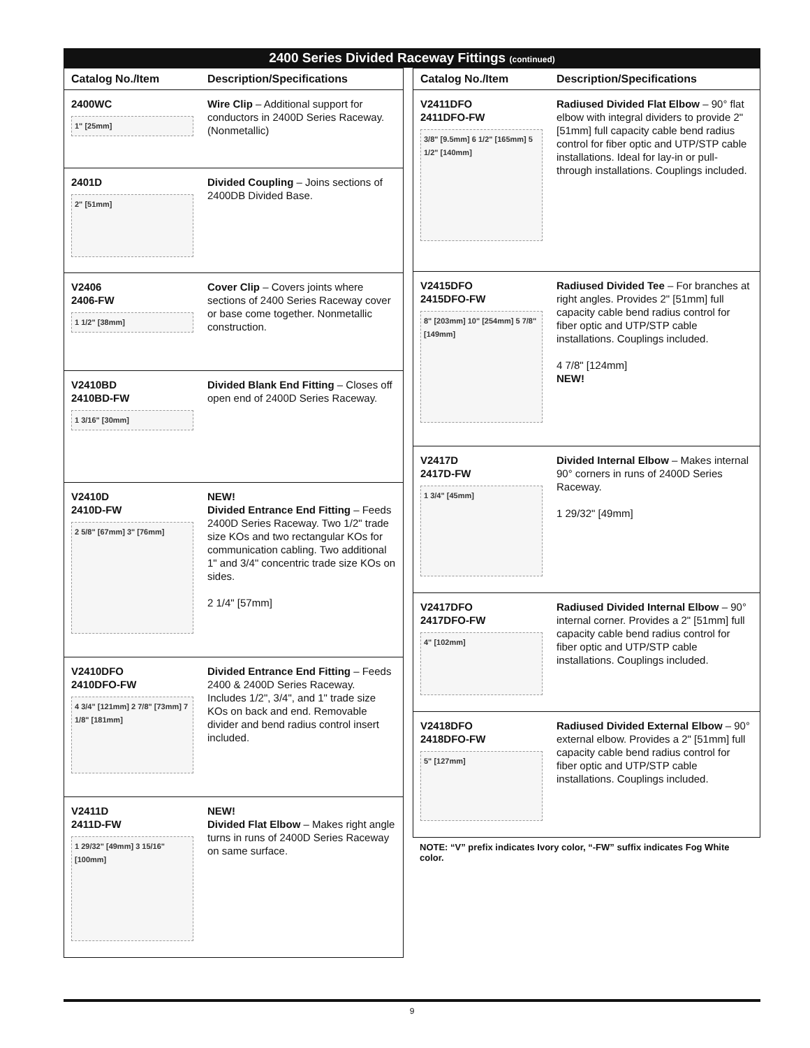2400 Series Divided Raceway Fittings (continued)
| Catalog No./Item | Description/Specifications |
| --- | --- |
| 2400WC 1" [25mm] | Wire Clip – Additional support for conductors in 2400D Series Raceway. (Nonmetallic) |
| 2401D 2" [51mm] | Divided Coupling – Joins sections of 2400DB Divided Base. |
| V2406 2406-FW 1 1/2" [38mm] | Cover Clip – Covers joints where sections of 2400 Series Raceway cover or base come together. Nonmetallic construction. |
| V2410BD 2410BD-FW 1 3/16" [30mm] | Divided Blank End Fitting – Closes off open end of 2400D Series Raceway. |
| V2410D 2410D-FW 2 5/8" [67mm] 3" [76mm] | NEW! Divided Entrance End Fitting – Feeds 2400D Series Raceway. Two 1/2" trade size KOs and two rectangular KOs for communication cabling. Two additional 1" and 3/4" concentric trade size KOs on sides. 2 1/4" [57mm] |
| V2410DFO 2410DFO-FW 4 3/4" [121mm] 2 7/8" [73mm] 7 1/8" [181mm] | Divided Entrance End Fitting – Feeds 2400 & 2400D Series Raceway. Includes 1/2", 3/4", and 1" trade size KOs on back and end. Removable divider and bend radius control insert included. |
| V2411D 2411D-FW 1 29/32" [49mm] 3 15/16" [100mm] | NEW! Divided Flat Elbow – Makes right angle turns in runs of 2400D Series Raceway on same surface. |
| Catalog No./Item | Description/Specifications |
| --- | --- |
| V2411DFO 2411DFO-FW 3/8" [9.5mm] 6 1/2" [165mm] 5 1/2" [140mm] | Radiused Divided Flat Elbow – 90° flat elbow with integral dividers to provide 2" [51mm] full capacity cable bend radius control for fiber optic and UTP/STP cable installations. Ideal for lay-in or pull-through installations. Couplings included. |
| V2415DFO 2415DFO-FW 8" [203mm] 10" [254mm] 5 7/8" [149mm] | Radiused Divided Tee – For branches at right angles. Provides 2" [51mm] full capacity cable bend radius control for fiber optic and UTP/STP cable installations. Couplings included. 4 7/8" [124mm] NEW! |
| V2417D 2417D-FW 1 3/4" [45mm] | Divided Internal Elbow – Makes internal 90° corners in runs of 2400D Series Raceway. 1 29/32" [49mm] |
| V2417DFO 2417DFO-FW 4" [102mm] | Radiused Divided Internal Elbow – 90° internal corner. Provides a 2" [51mm] full capacity cable bend radius control for fiber optic and UTP/STP cable installations. Couplings included. |
| V2418DFO 2418DFO-FW 5" [127mm] | Radiused Divided External Elbow – 90° external elbow. Provides a 2" [51mm] full capacity cable bend radius control for fiber optic and UTP/STP cable installations. Couplings included. |
NOTE: “V” prefix indicates Ivory color, “-FW” suffix indicates Fog White color.
9